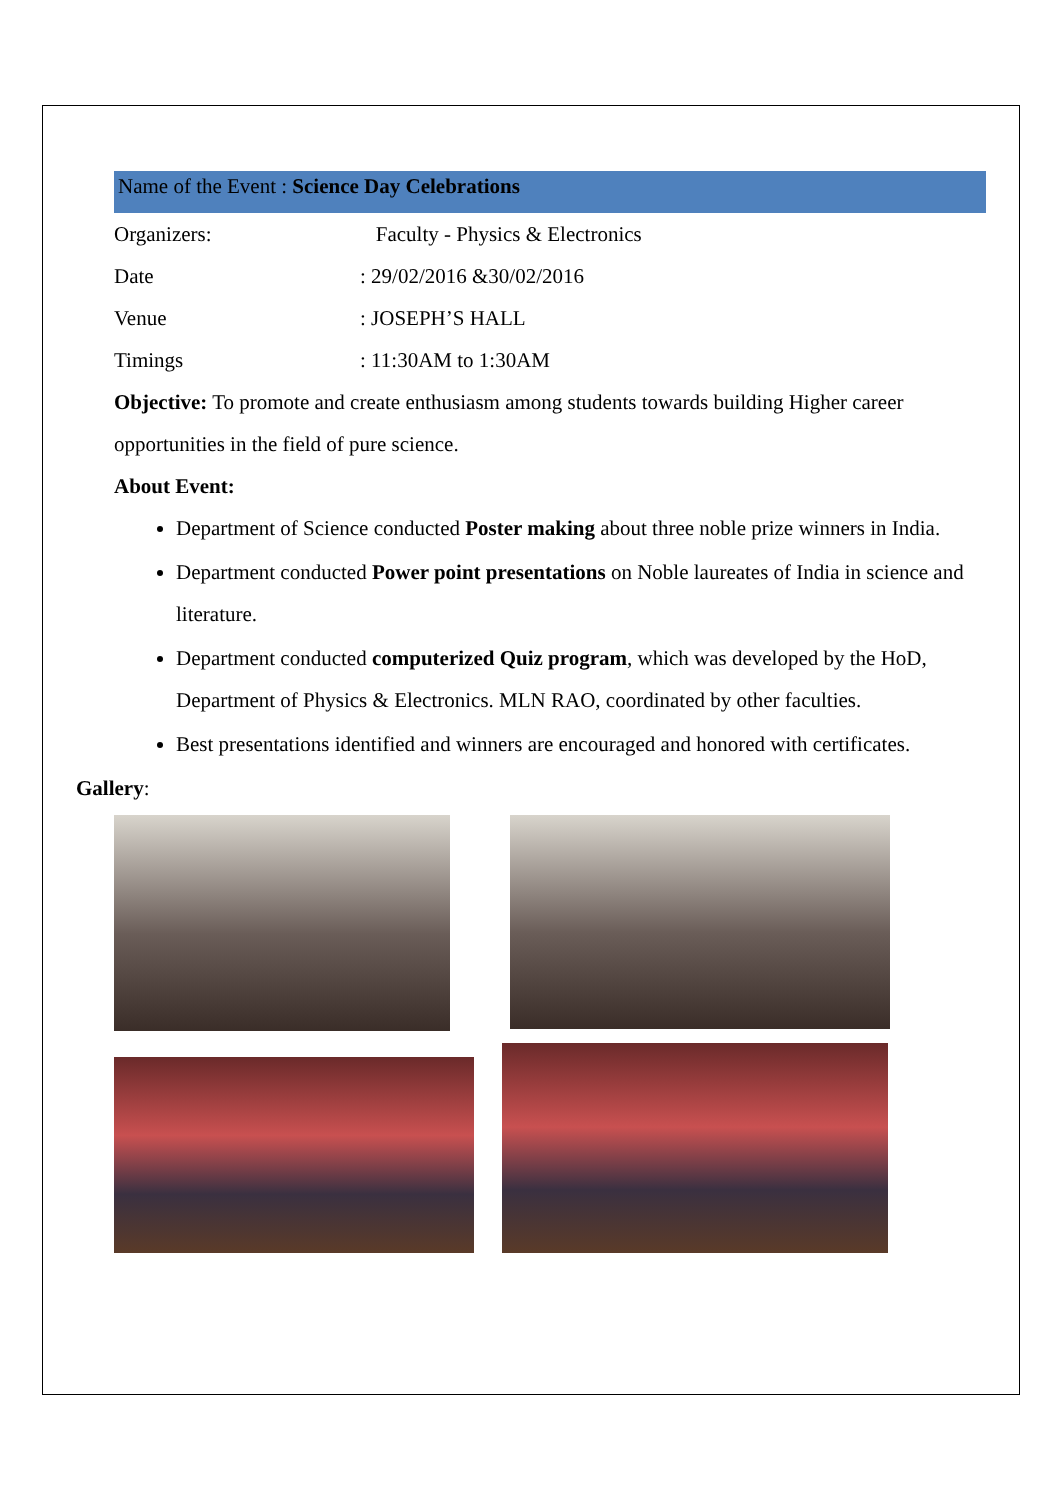Name of the Event : Science Day Celebrations
Organizers: Faculty - Physics & Electronics
Date: 29/02/2016 &30/02/2016
Venue: JOSEPH’S HALL
Timings: 11:30AM to 1:30AM
Objective: To promote and create enthusiasm among students towards building Higher career opportunities in the field of pure science.
About Event:
Department of Science conducted Poster making about three noble prize winners in India.
Department conducted Power point presentations on Noble laureates of India in science and literature.
Department conducted computerized Quiz program, which was developed by the HoD, Department of Physics & Electronics. MLN RAO, coordinated by other faculties.
Best presentations identified and winners are encouraged and honored with certificates.
Gallery: